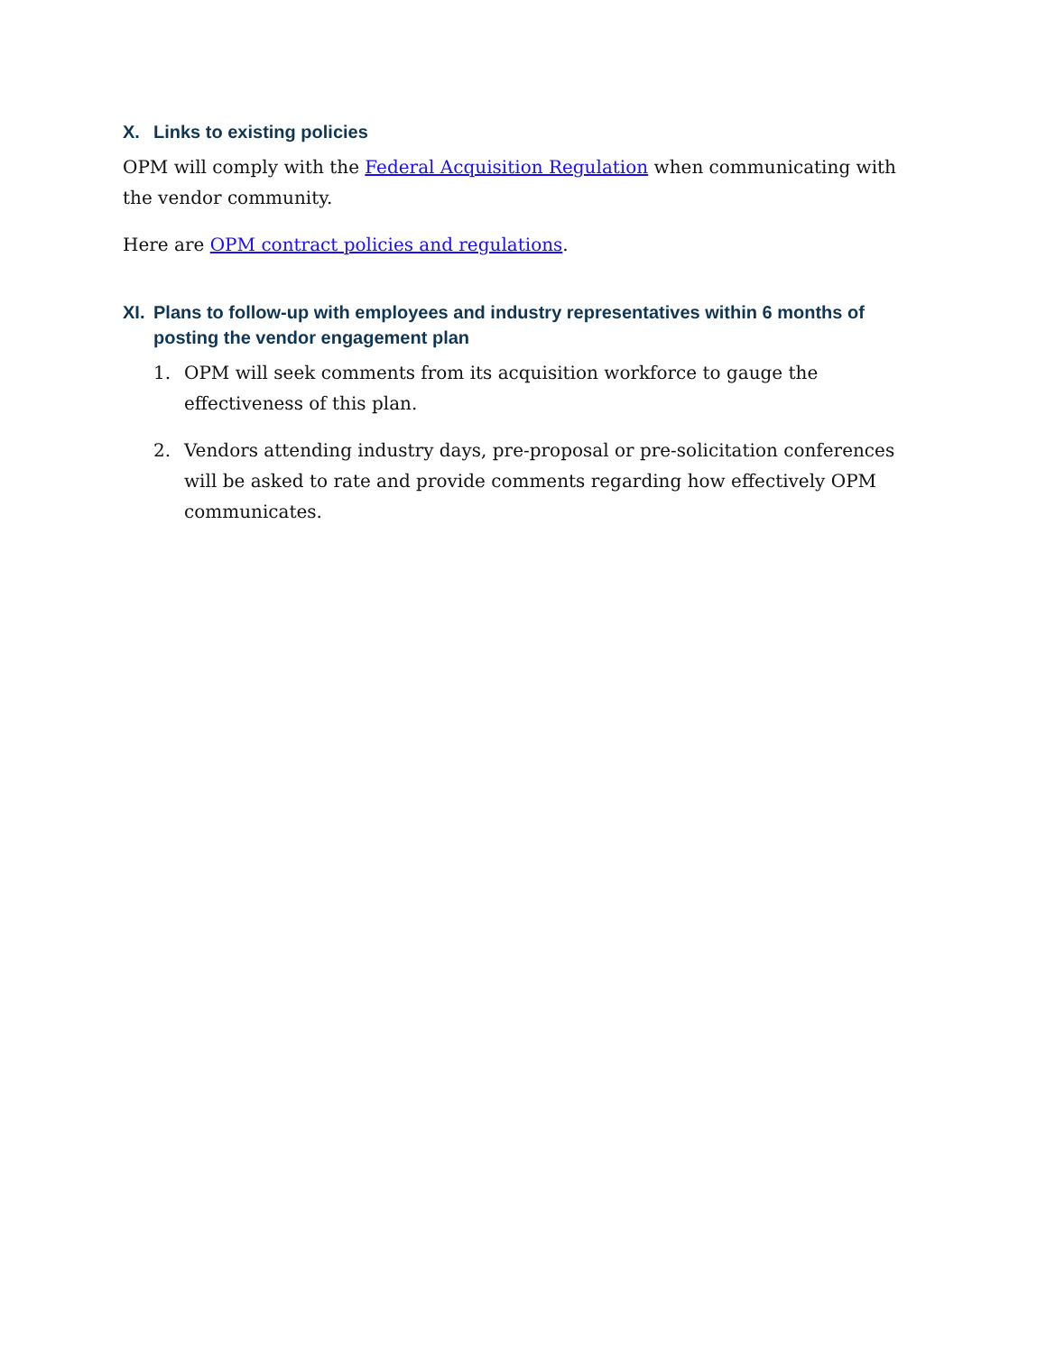X. Links to existing policies
OPM will comply with the Federal Acquisition Regulation when communicating with the vendor community.
Here are OPM contract policies and regulations.
XI. Plans to follow-up with employees and industry representatives within 6 months of posting the vendor engagement plan
1. OPM will seek comments from its acquisition workforce to gauge the effectiveness of this plan.
2. Vendors attending industry days, pre-proposal or pre-solicitation conferences will be asked to rate and provide comments regarding how effectively OPM communicates.